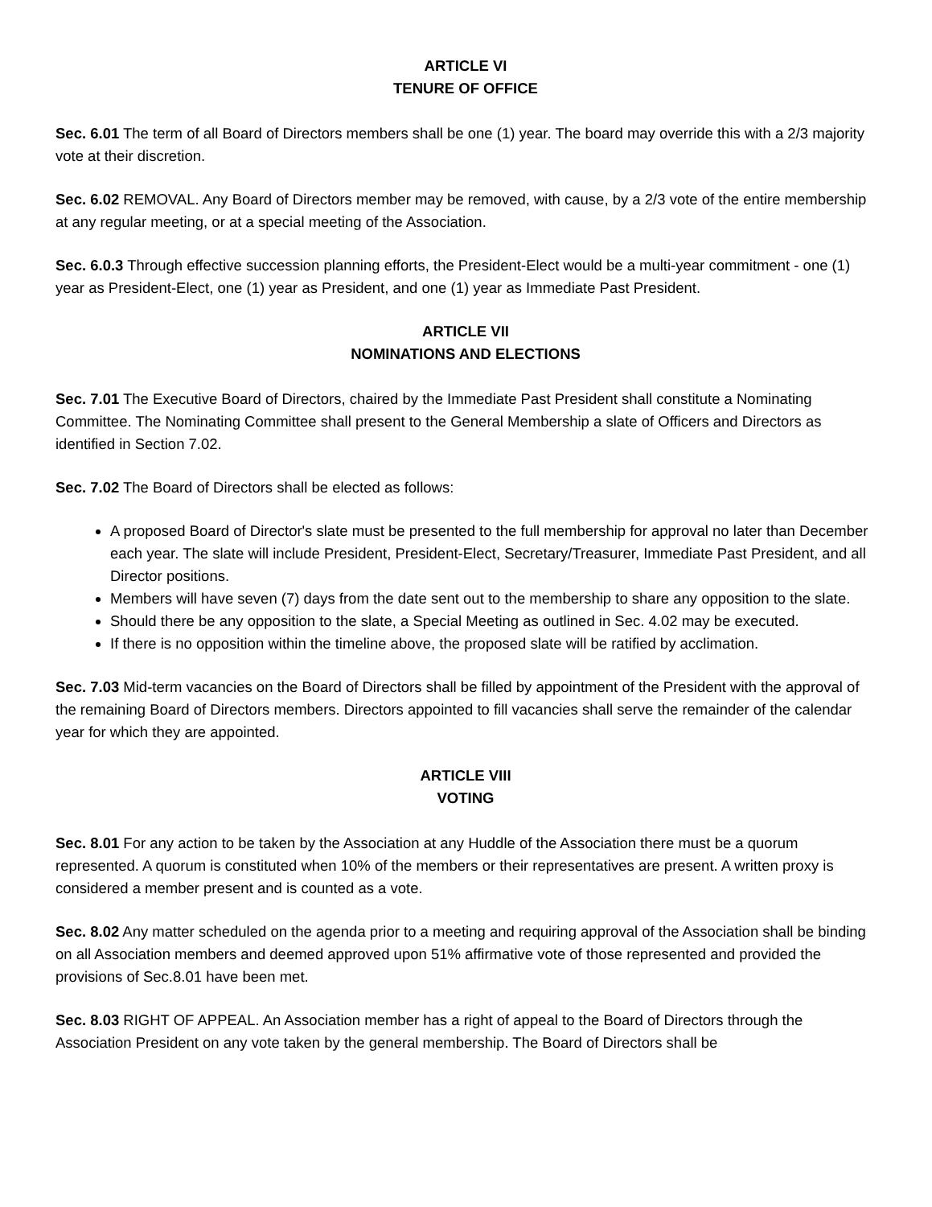ARTICLE VI
TENURE OF OFFICE
Sec. 6.01 The term of all Board of Directors members shall be one (1) year. The board may override this with a 2/3 majority vote at their discretion.
Sec. 6.02 REMOVAL. Any Board of Directors member may be removed, with cause, by a 2/3 vote of the entire membership at any regular meeting, or at a special meeting of the Association.
Sec. 6.0.3 Through effective succession planning efforts, the President-Elect would be a multi-year commitment - one (1) year as President-Elect, one (1) year as President, and one (1) year as Immediate Past President.
ARTICLE VII
NOMINATIONS AND ELECTIONS
Sec. 7.01 The Executive Board of Directors, chaired by the Immediate Past President shall constitute a Nominating Committee. The Nominating Committee shall present to the General Membership a slate of Officers and Directors as identified in Section 7.02.
Sec. 7.02 The Board of Directors shall be elected as follows:
A proposed Board of Director's slate must be presented to the full membership for approval no later than December each year. The slate will include President, President-Elect, Secretary/Treasurer, Immediate Past President, and all Director positions.
Members will have seven (7) days from the date sent out to the membership to share any opposition to the slate.
Should there be any opposition to the slate, a Special Meeting as outlined in Sec. 4.02 may be executed.
If there is no opposition within the timeline above, the proposed slate will be ratified by acclimation.
Sec. 7.03 Mid-term vacancies on the Board of Directors shall be filled by appointment of the President with the approval of the remaining Board of Directors members. Directors appointed to fill vacancies shall serve the remainder of the calendar year for which they are appointed.
ARTICLE VIII
VOTING
Sec. 8.01 For any action to be taken by the Association at any Huddle of the Association there must be a quorum represented. A quorum is constituted when 10% of the members or their representatives are present. A written proxy is considered a member present and is counted as a vote.
Sec. 8.02 Any matter scheduled on the agenda prior to a meeting and requiring approval of the Association shall be binding on all Association members and deemed approved upon 51% affirmative vote of those represented and provided the provisions of Sec.8.01 have been met.
Sec. 8.03 RIGHT OF APPEAL. An Association member has a right of appeal to the Board of Directors through the Association President on any vote taken by the general membership. The Board of Directors shall be